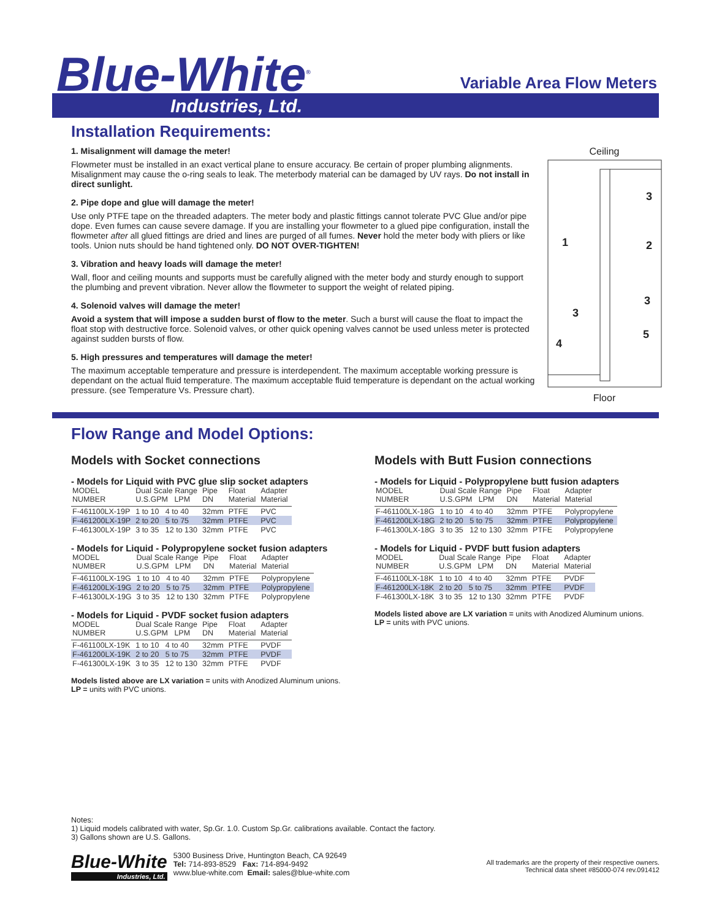Blue-White<sup>®</sup>
Industries, Ltd.
Variable Area Flow Meters
Installation Requirements:
1. Misalignment will damage the meter!
Flowmeter must be installed in an exact vertical plane to ensure accuracy. Be certain of proper plumbing alignments. Misalignment may cause the o-ring seals to leak. The meterbody material can be damaged by UV rays. Do not install in direct sunlight.
2. Pipe dope and glue will damage the meter!
Use only PTFE tape on the threaded adapters. The meter body and plastic fittings cannot tolerate PVC Glue and/or pipe dope. Even fumes can cause severe damage. If you are installing your flowmeter to a glued pipe configuration, install the flowmeter after all glued fittings are dried and lines are purged of all fumes. Never hold the meter body with pliers or like tools. Union nuts should be hand tightened only. DO NOT OVER-TIGHTEN!
3. Vibration and heavy loads will damage the meter!
Wall, floor and ceiling mounts and supports must be carefully aligned with the meter body and sturdy enough to support the plumbing and prevent vibration. Never allow the flowmeter to support the weight of related piping.
4. Solenoid valves will damage the meter!
Avoid a system that will impose a sudden burst of flow to the meter. Such a burst will cause the float to impact the float stop with destructive force. Solenoid valves, or other quick opening valves cannot be used unless meter is protected against sudden bursts of flow.
5. High pressures and temperatures will damage the meter!
The maximum acceptable temperature and pressure is interdependent. The maximum acceptable working pressure is dependant on the actual fluid temperature. The maximum acceptable fluid temperature is dependant on the actual working pressure. (see Temperature Vs. Pressure chart).
Ceiling
3
1
2
3
3
4
5
Floor
Flow Range and Model Options:
Models with Socket connections
- Models for Liquid with PVC glue slip socket adapters
| MODEL NUMBER | Dual Scale Range U.S.GPM LPM | Pipe DN | Float Material | Adapter Material |
| --- | --- | --- | --- | --- |
| F-461100LX-19P | 1 to 10 4 to 40 | 32mm | PTFE | PVC |
| F-461200LX-19P | 2 to 20 5 to 75 | 32mm | PTFE | PVC |
| F-461300LX-19P | 3 to 35 12 to 130 | 32mm | PTFE | PVC |
- Models for Liquid - Polypropylene socket fusion adapters
| MODEL NUMBER | Dual Scale Range U.S.GPM LPM | Pipe DN | Float Material | Adapter Material |
| --- | --- | --- | --- | --- |
| F-461100LX-19G | 1 to 10 4 to 40 | 32mm | PTFE | Polypropylene |
| F-461200LX-19G | 2 to 20 5 to 75 | 32mm | PTFE | Polypropylene |
| F-461300LX-19G | 3 to 35 12 to 130 | 32mm | PTFE | Polypropylene |
- Models for Liquid - PVDF socket fusion adapters
| MODEL NUMBER | Dual Scale Range U.S.GPM LPM | Pipe DN | Float Material | Adapter Material |
| --- | --- | --- | --- | --- |
| F-461100LX-19K | 1 to 10 4 to 40 | 32mm | PTFE | PVDF |
| F-461200LX-19K | 2 to 20 5 to 75 | 32mm | PTFE | PVDF |
| F-461300LX-19K | 3 to 35 12 to 130 | 32mm | PTFE | PVDF |
Models listed above are LX variation = units with Anodized Aluminum unions.
LP = units with PVC unions.
Models with Butt Fusion connections
- Models for Liquid - Polypropylene butt fusion adapters
| MODEL NUMBER | Dual Scale Range U.S.GPM LPM | Pipe DN | Float Material | Adapter Material |
| --- | --- | --- | --- | --- |
| F-461100LX-18G | 1 to 10 4 to 40 | 32mm | PTFE | Polypropylene |
| F-461200LX-18G | 2 to 20 5 to 75 | 32mm | PTFE | Polypropylene |
| F-461300LX-18G | 3 to 35 12 to 130 | 32mm | PTFE | Polypropylene |
- Models for Liquid - PVDF butt fusion adapters
| MODEL NUMBER | Dual Scale Range U.S.GPM LPM | Pipe DN | Float Material | Adapter Material |
| --- | --- | --- | --- | --- |
| F-461100LX-18K | 1 to 10 4 to 40 | 32mm | PTFE | PVDF |
| F-461200LX-18K | 2 to 20 5 to 75 | 32mm | PTFE | PVDF |
| F-461300LX-18K | 3 to 35 12 to 130 | 32mm | PTFE | PVDF |
Models listed above are LX variation = units with Anodized Aluminum unions.
LP = units with PVC unions.
Notes:
1) Liquid models calibrated with water, Sp.Gr. 1.0. Custom Sp.Gr. calibrations available. Contact the factory.
3) Gallons shown are U.S. Gallons.
Blue-White
Industries, Ltd.
5300 Business Drive, Huntington Beach, CA 92649
Tel: 714-893-8529 Fax: 714-894-9492
www.blue-white.com Email: sales@blue-white.com
All trademarks are the property of their respective owners.
Technical data sheet #85000-074 rev.091412